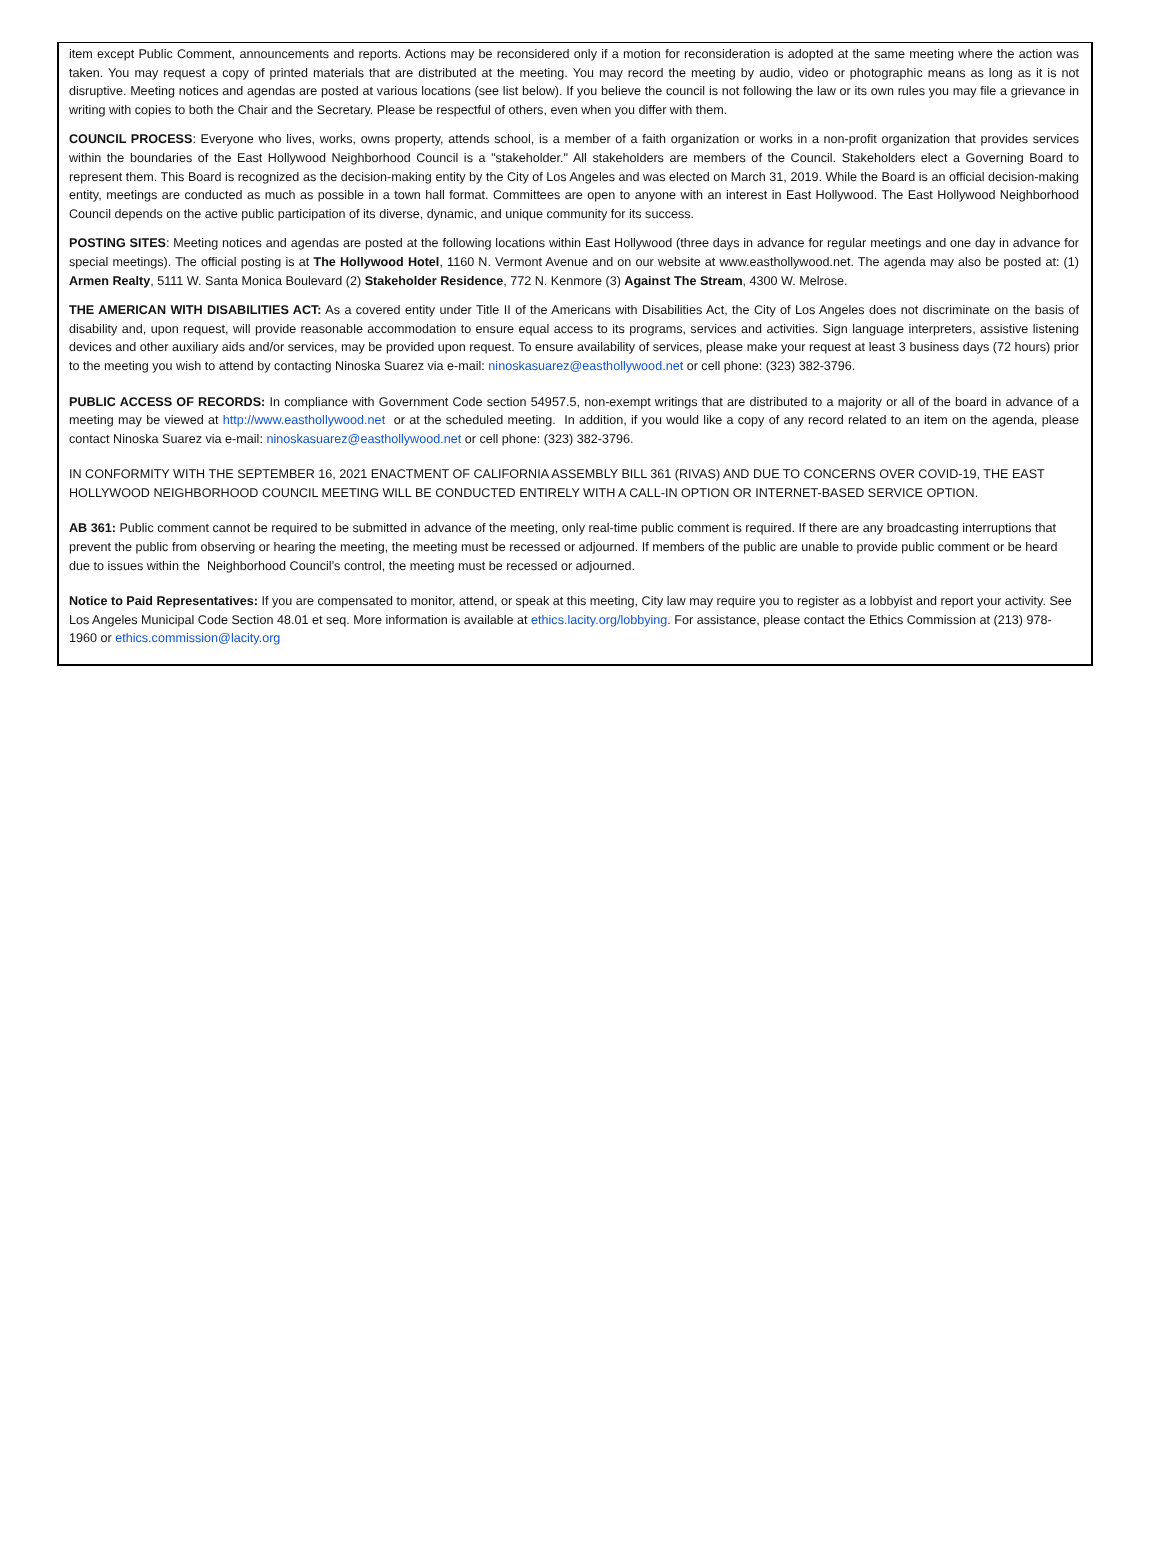item except Public Comment, announcements and reports. Actions may be reconsidered only if a motion for reconsideration is adopted at the same meeting where the action was taken. You may request a copy of printed materials that are distributed at the meeting. You may record the meeting by audio, video or photographic means as long as it is not disruptive. Meeting notices and agendas are posted at various locations (see list below). If you believe the council is not following the law or its own rules you may file a grievance in writing with copies to both the Chair and the Secretary. Please be respectful of others, even when you differ with them.
COUNCIL PROCESS: Everyone who lives, works, owns property, attends school, is a member of a faith organization or works in a non-profit organization that provides services within the boundaries of the East Hollywood Neighborhood Council is a "stakeholder." All stakeholders are members of the Council. Stakeholders elect a Governing Board to represent them. This Board is recognized as the decision-making entity by the City of Los Angeles and was elected on March 31, 2019. While the Board is an official decision-making entity, meetings are conducted as much as possible in a town hall format. Committees are open to anyone with an interest in East Hollywood. The East Hollywood Neighborhood Council depends on the active public participation of its diverse, dynamic, and unique community for its success.
POSTING SITES: Meeting notices and agendas are posted at the following locations within East Hollywood (three days in advance for regular meetings and one day in advance for special meetings). The official posting is at The Hollywood Hotel, 1160 N. Vermont Avenue and on our website at www.easthollywood.net. The agenda may also be posted at: (1) Armen Realty, 5111 W. Santa Monica Boulevard (2) Stakeholder Residence, 772 N. Kenmore (3) Against The Stream, 4300 W. Melrose.
THE AMERICAN WITH DISABILITIES ACT: As a covered entity under Title II of the Americans with Disabilities Act, the City of Los Angeles does not discriminate on the basis of disability and, upon request, will provide reasonable accommodation to ensure equal access to its programs, services and activities. Sign language interpreters, assistive listening devices and other auxiliary aids and/or services, may be provided upon request. To ensure availability of services, please make your request at least 3 business days (72 hours) prior to the meeting you wish to attend by contacting Ninoska Suarez via e-mail: ninoskasuarez@easthollywood.net or cell phone: (323) 382-3796.
PUBLIC ACCESS OF RECORDS: In compliance with Government Code section 54957.5, non-exempt writings that are distributed to a majority or all of the board in advance of a meeting may be viewed at http://www.easthollywood.net or at the scheduled meeting. In addition, if you would like a copy of any record related to an item on the agenda, please contact Ninoska Suarez via e-mail: ninoskasuarez@easthollywood.net or cell phone: (323) 382-3796.
IN CONFORMITY WITH THE SEPTEMBER 16, 2021 ENACTMENT OF CALIFORNIA ASSEMBLY BILL 361 (RIVAS) AND DUE TO CONCERNS OVER COVID-19, THE EAST HOLLYWOOD NEIGHBORHOOD COUNCIL MEETING WILL BE CONDUCTED ENTIRELY WITH A CALL-IN OPTION OR INTERNET-BASED SERVICE OPTION.
AB 361: Public comment cannot be required to be submitted in advance of the meeting, only real-time public comment is required. If there are any broadcasting interruptions that prevent the public from observing or hearing the meeting, the meeting must be recessed or adjourned. If members of the public are unable to provide public comment or be heard due to issues within the Neighborhood Council’s control, the meeting must be recessed or adjourned.
Notice to Paid Representatives: If you are compensated to monitor, attend, or speak at this meeting, City law may require you to register as a lobbyist and report your activity. See Los Angeles Municipal Code Section 48.01 et seq. More information is available at ethics.lacity.org/lobbying. For assistance, please contact the Ethics Commission at (213) 978-1960 or ethics.commission@lacity.org